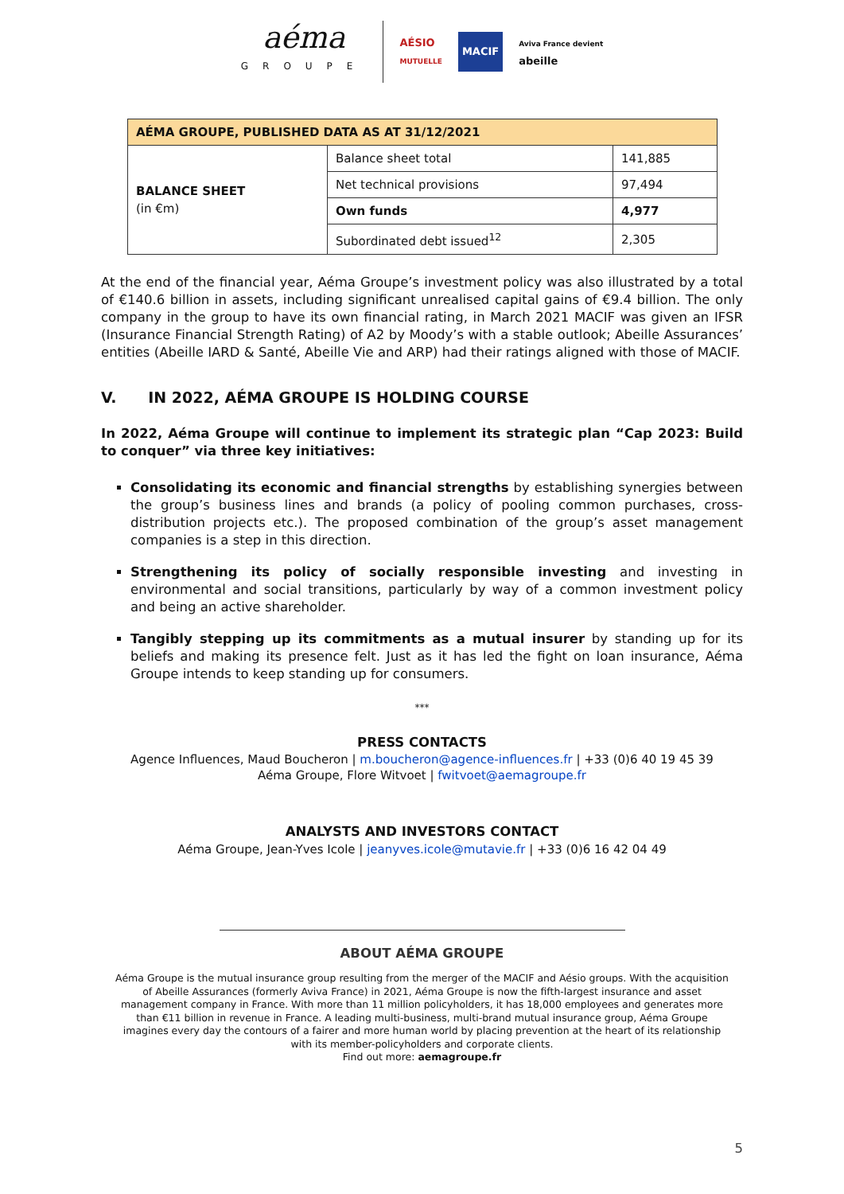aéma
GROUPE
AÉSIO
MUTUELLE
MACIF
Aviva France devient
abeille
| AÉMA GROUPE, PUBLISHED DATA AS AT 31/12/2021 | | |
| --- | --- | --- |
| BALANCE SHEET (in €m) | Balance sheet total | 141,885 |
| | Net technical provisions | 97,494 |
| | Own funds | 4,977 |
| | Subordinated debt issued<sup>12</sup> | 2,305 |
At the end of the financial year, Aéma Groupe’s investment policy was also illustrated by a total of €140.6 billion in assets, including significant unrealised capital gains of €9.4 billion. The only company in the group to have its own financial rating, in March 2021 MACIF was given an IFSR (Insurance Financial Strength Rating) of A2 by Moody’s with a stable outlook; Abeille Assurances’ entities (Abeille IARD & Santé, Abeille Vie and ARP) had their ratings aligned with those of MACIF.
V. IN 2022, AÉMA GROUPE IS HOLDING COURSE
In 2022, Aéma Groupe will continue to implement its strategic plan “Cap 2023: Build to conquer” via three key initiatives:
Consolidating its economic and financial strengths by establishing synergies between the group’s business lines and brands (a policy of pooling common purchases, cross-distribution projects etc.). The proposed combination of the group’s asset management companies is a step in this direction.
Strengthening its policy of socially responsible investing and investing in environmental and social transitions, particularly by way of a common investment policy and being an active shareholder.
Tangibly stepping up its commitments as a mutual insurer by standing up for its beliefs and making its presence felt. Just as it has led the fight on loan insurance, Aéma Groupe intends to keep standing up for consumers.
***
PRESS CONTACTS
Agence Influences, Maud Boucheron | m.boucheron@agence-influences.fr | +33 (0)6 40 19 45 39
Aéma Groupe, Flore Witvoet | fwitvoet@aemagroupe.fr
ANALYSTS AND INVESTORS CONTACT
Aéma Groupe, Jean-Yves Icole | jeanyves.icole@mutavie.fr | +33 (0)6 16 42 04 49
ABOUT AÉMA GROUPE
Aéma Groupe is the mutual insurance group resulting from the merger of the MACIF and Aésio groups. With the acquisition of Abeille Assurances (formerly Aviva France) in 2021, Aéma Groupe is now the fifth-largest insurance and asset management company in France. With more than 11 million policyholders, it has 18,000 employees and generates more than €11 billion in revenue in France. A leading multi-business, multi-brand mutual insurance group, Aéma Groupe imagines every day the contours of a fairer and more human world by placing prevention at the heart of its relationship with its member-policyholders and corporate clients.
Find out more: aemagroupe.fr
5